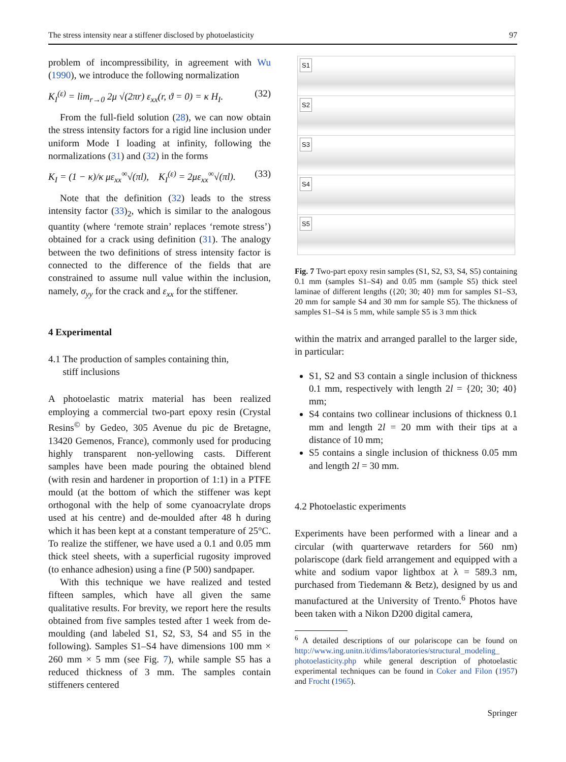The stress intensity near a stiffener disclosed by photoelasticity 97
problem of incompressibility, in agreement with Wu (1990), we introduce the following normalization
K<sub>I</sub><sup>(ε)</sup> = lim<sub>r→0</sub> 2μ √(2πr) ε<sub>xx</sub>(r, ϑ = 0) = κ H<sub>I</sub>. (32)
From the full-field solution (28), we can now obtain the stress intensity factors for a rigid line inclusion under uniform Mode I loading at infinity, following the normalizations (31) and (32) in the forms
K<sub>I</sub> = (1 − κ)/κ με<sub>xx</sub><sup>∞</sup>√(πl), K<sub>I</sub><sup>(ε)</sup> = 2με<sub>xx</sub><sup>∞</sup>√(πl). (33)
Note that the definition (32) leads to the stress intensity factor (33)<sub>2</sub>, which is similar to the analogous quantity (where ‘remote strain’ replaces ‘remote stress’) obtained for a crack using definition (31). The analogy between the two definitions of stress intensity factor is connected to the difference of the fields that are constrained to assume null value within the inclusion, namely, σ<sub>yy</sub> for the crack and ε<sub>xx</sub> for the stiffener.
4 Experimental
4.1 The production of samples containing thin,
stiff inclusions
A photoelastic matrix material has been realized employing a commercial two-part epoxy resin (Crystal Resins<sup>©</sup> by Gedeo, 305 Avenue du pic de Bretagne, 13420 Gemenos, France), commonly used for producing highly transparent non-yellowing casts. Different samples have been made pouring the obtained blend (with resin and hardener in proportion of 1:1) in a PTFE mould (at the bottom of which the stiffener was kept orthogonal with the help of some cyanoacrylate drops used at his centre) and de-moulded after 48 h during which it has been kept at a constant temperature of 25°C. To realize the stiffener, we have used a 0.1 and 0.05 mm thick steel sheets, with a superficial rugosity improved (to enhance adhesion) using a fine (P 500) sandpaper.
With this technique we have realized and tested fifteen samples, which have all given the same qualitative results. For brevity, we report here the results obtained from five samples tested after 1 week from de-moulding (and labeled S1, S2, S3, S4 and S5 in the following). Samples S1–S4 have dimensions 100 mm × 260 mm × 5 mm (see Fig. 7), while sample S5 has a reduced thickness of 3 mm. The samples contain stiffeners centered
S1
S2
S3
S4
S5
Fig. 7 Two-part epoxy resin samples (S1, S2, S3, S4, S5) containing 0.1 mm (samples S1–S4) and 0.05 mm (sample S5) thick steel laminae of different lengths ({20; 30; 40} mm for samples S1–S3, 20 mm for sample S4 and 30 mm for sample S5). The thickness of samples S1–S4 is 5 mm, while sample S5 is 3 mm thick
within the matrix and arranged parallel to the larger side, in particular:
S1, S2 and S3 contain a single inclusion of thickness 0.1 mm, respectively with length 2l = {20; 30; 40} mm;
S4 contains two collinear inclusions of thickness 0.1 mm and length 2l = 20 mm with their tips at a distance of 10 mm;
S5 contains a single inclusion of thickness 0.05 mm and length 2l = 30 mm.
4.2 Photoelastic experiments
Experiments have been performed with a linear and a circular (with quarterwave retarders for 560 nm) polariscope (dark field arrangement and equipped with a white and sodium vapor lightbox at λ = 589.3 nm, purchased from Tiedemann & Betz), designed by us and manufactured at the University of Trento.<sup>6</sup> Photos have been taken with a Nikon D200 digital camera,
<sup>6</sup> A detailed descriptions of our polariscope can be found on http://www.ing.unitn.it/dims/laboratories/structural_modeling_ photoelasticity.php while general description of photoelastic experimental techniques can be found in Coker and Filon (1957) and Frocht (1965).
Springer